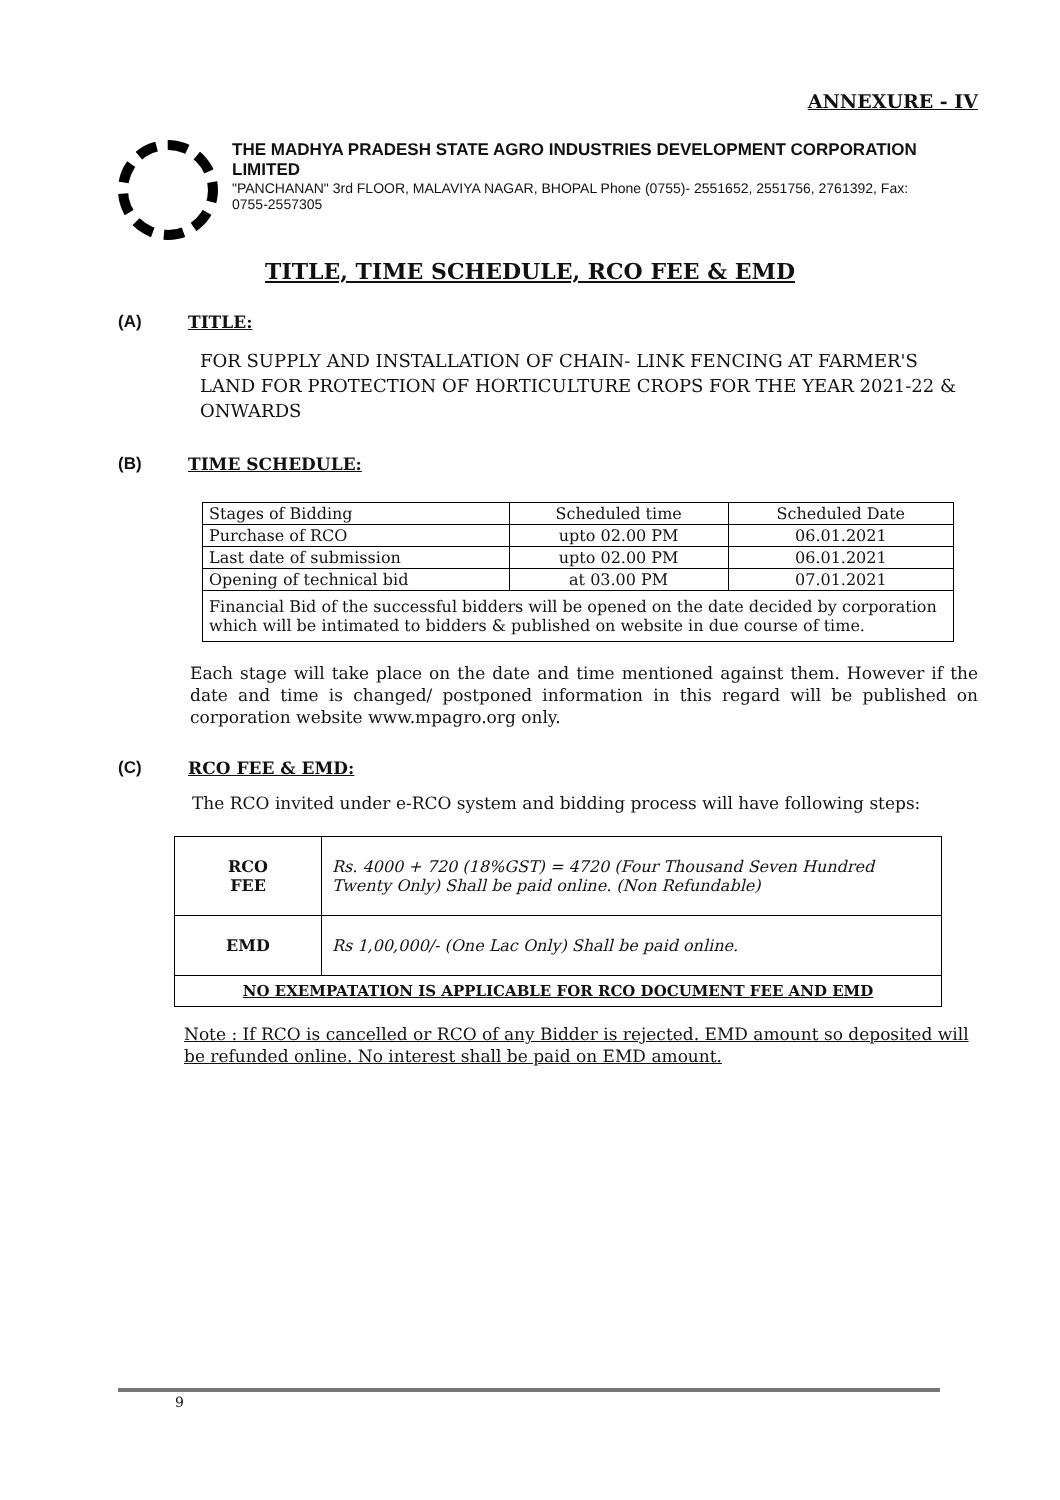ANNEXURE - IV
THE MADHYA PRADESH STATE AGRO INDUSTRIES DEVELOPMENT CORPORATION LIMITED
"PANCHANAN" 3rd FLOOR, MALAVIYA NAGAR, BHOPAL Phone (0755)- 2551652, 2551756, 2761392, Fax: 0755-2557305
TITLE, TIME SCHEDULE, RCO FEE & EMD
(A) TITLE:
FOR SUPPLY AND INSTALLATION OF CHAIN- LINK FENCING AT FARMER'S LAND FOR PROTECTION OF HORTICULTURE CROPS FOR THE YEAR 2021-22 & ONWARDS
(B) TIME SCHEDULE:
| Stages of Bidding | Scheduled time | Scheduled Date |
| Purchase of RCO | upto 02.00 PM | 06.01.2021 |
| Last date of submission | upto 02.00 PM | 06.01.2021 |
| Opening of technical bid | at 03.00 PM | 07.01.2021 |
| Financial Bid of the successful bidders will be opened on the date decided by corporation which will be intimated to bidders & published on website in due course of time. | | |
Each stage will take place on the date and time mentioned against them. However if the date and time is changed/ postponed information in this regard will be published on corporation website www.mpagro.org only.
(C) RCO FEE & EMD:
The RCO invited under e-RCO system and bidding process will have following steps:
| RCO FEE | Rs. 4000 + 720 (18%GST) = 4720 (Four Thousand Seven Hundred Twenty Only) Shall be paid online. (Non Refundable) |
| EMD | Rs 1,00,000/- (One Lac Only) Shall be paid online. |
| NO EXEMPATATION IS APPLICABLE FOR RCO DOCUMENT FEE AND EMD | |
Note : If RCO is cancelled or RCO of any Bidder is rejected. EMD amount so deposited will be refunded online. No interest shall be paid on EMD amount.
9